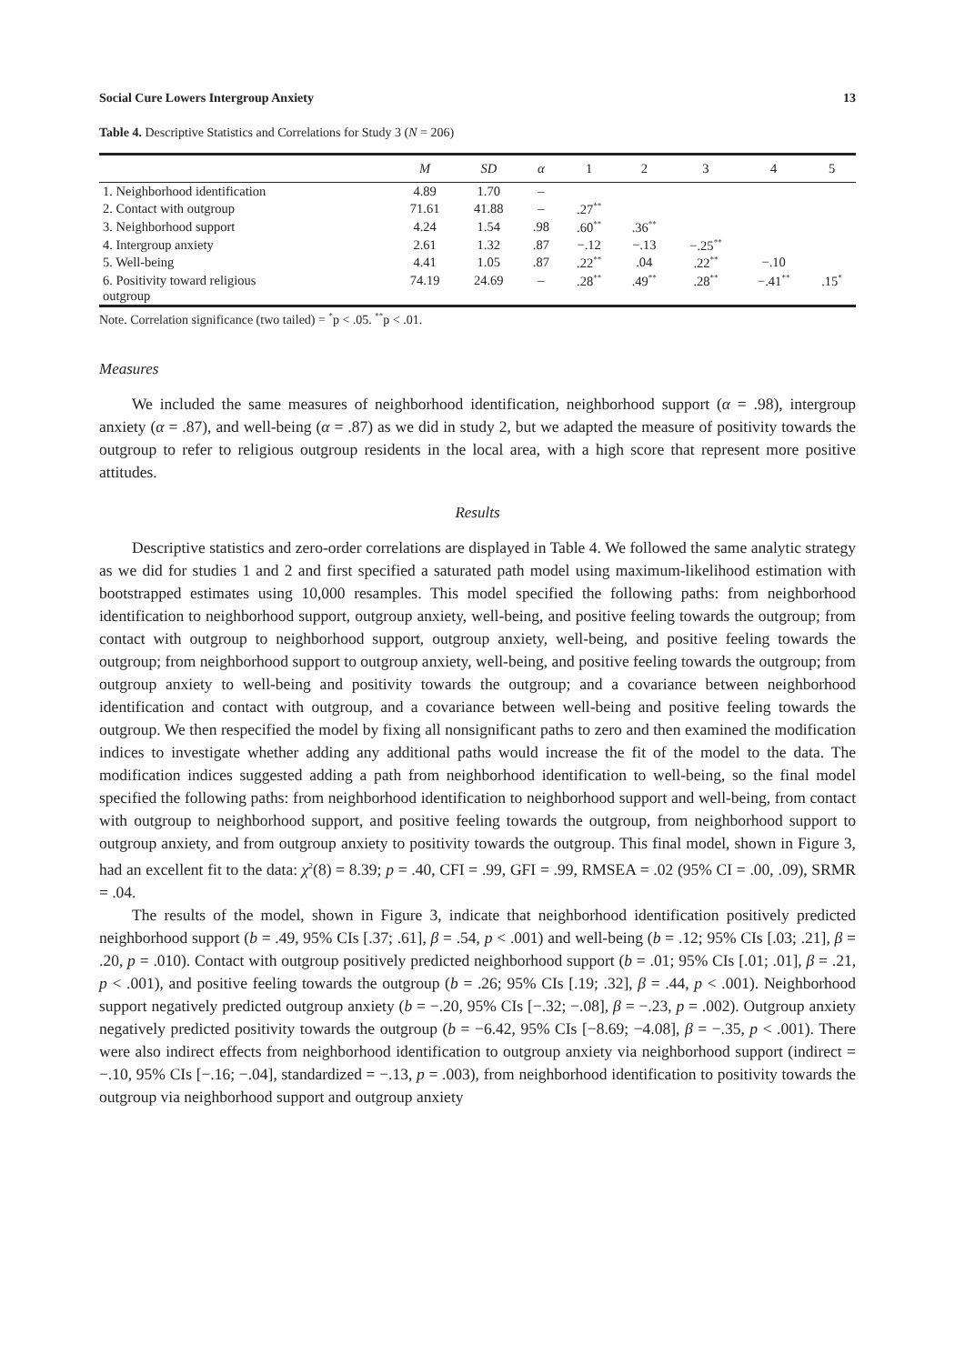Social Cure Lowers Intergroup Anxiety 13
Table 4. Descriptive Statistics and Correlations for Study 3 (N = 206)
| | M | SD | α | 1 | 2 | 3 | 4 | 5 |
| --- | --- | --- | --- | --- | --- | --- | --- | --- |
| 1. Neighborhood identification | 4.89 | 1.70 | – | | | | | |
| 2. Contact with outgroup | 71.61 | 41.88 | – | .27<sup>**</sup> | | | | |
| 3. Neighborhood support | 4.24 | 1.54 | .98 | .60<sup>**</sup> | .36<sup>**</sup> | | | |
| 4. Intergroup anxiety | 2.61 | 1.32 | .87 | −.12 | −.13 | −.25<sup>**</sup> | | |
| 5. Well-being | 4.41 | 1.05 | .87 | .22<sup>**</sup> | .04 | .22<sup>**</sup> | −.10 | |
| 6. Positivity toward religious outgroup | 74.19 | 24.69 | – | .28<sup>**</sup> | .49<sup>**</sup> | .28<sup>**</sup> | −.41<sup>**</sup> | .15<sup>*</sup> |
Note. Correlation significance (two tailed) = <sup>*</sup>p < .05. <sup>**</sup>p < .01.
Measures
We included the same measures of neighborhood identification, neighborhood support (α = .98), intergroup anxiety (α = .87), and well-being (α = .87) as we did in study 2, but we adapted the measure of positivity towards the outgroup to refer to religious outgroup residents in the local area, with a high score that represent more positive attitudes.
Results
Descriptive statistics and zero-order correlations are displayed in Table 4. We followed the same analytic strategy as we did for studies 1 and 2 and first specified a saturated path model using maximum-likelihood estimation with bootstrapped estimates using 10,000 resamples. This model specified the following paths: from neighborhood identification to neighborhood support, outgroup anxiety, well-being, and positive feeling towards the outgroup; from contact with outgroup to neighborhood support, outgroup anxiety, well-being, and positive feeling towards the outgroup; from neighborhood support to outgroup anxiety, well-being, and positive feeling towards the outgroup; from outgroup anxiety to well-being and positivity towards the outgroup; and a covariance between neighborhood identification and contact with outgroup, and a covariance between well-being and positive feeling towards the outgroup. We then respecified the model by fixing all nonsignificant paths to zero and then examined the modification indices to investigate whether adding any additional paths would increase the fit of the model to the data. The modification indices suggested adding a path from neighborhood identification to well-being, so the final model specified the following paths: from neighborhood identification to neighborhood support and well-being, from contact with outgroup to neighborhood support, and positive feeling towards the outgroup, from neighborhood support to outgroup anxiety, and from outgroup anxiety to positivity towards the outgroup. This final model, shown in Figure 3, had an excellent fit to the data: χ<sup>2</sup>(8) = 8.39; p = .40, CFI = .99, GFI = .99, RMSEA = .02 (95% CI = .00, .09), SRMR = .04.
The results of the model, shown in Figure 3, indicate that neighborhood identification positively predicted neighborhood support (b = .49, 95% CIs [.37; .61], β = .54, p < .001) and well-being (b = .12; 95% CIs [.03; .21], β = .20, p = .010). Contact with outgroup positively predicted neighborhood support (b = .01; 95% CIs [.01; .01], β = .21, p < .001), and positive feeling towards the outgroup (b = .26; 95% CIs [.19; .32], β = .44, p < .001). Neighborhood support negatively predicted outgroup anxiety (b = −.20, 95% CIs [−.32; −.08], β = −.23, p = .002). Outgroup anxiety negatively predicted positivity towards the outgroup (b = −6.42, 95% CIs [−8.69; −4.08], β = −.35, p < .001). There were also indirect effects from neighborhood identification to outgroup anxiety via neighborhood support (indirect = −.10, 95% CIs [−.16; −.04], standardized = −.13, p = .003), from neighborhood identification to positivity towards the outgroup via neighborhood support and outgroup anxiety